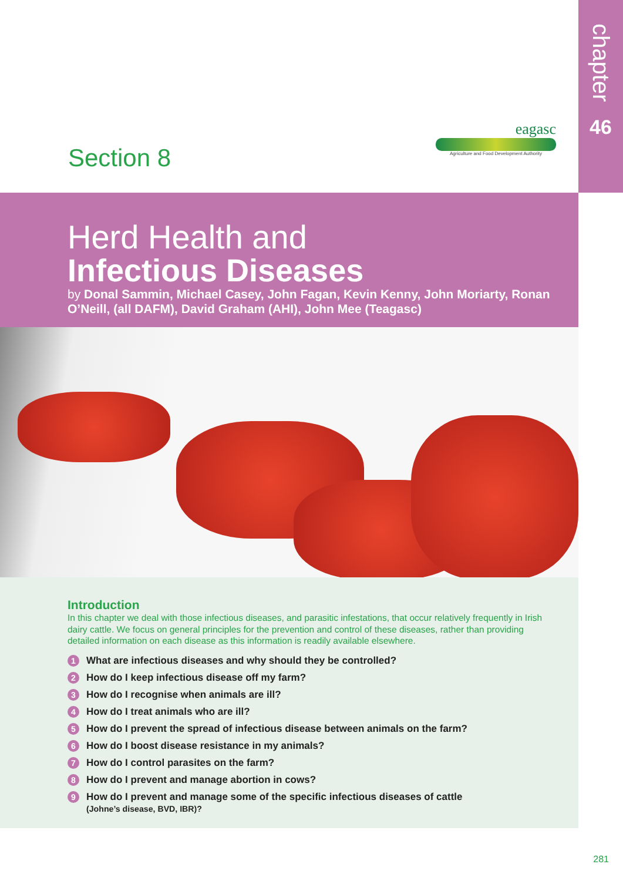chapter
46
Section 8
eagasc
Agriculture and Food Development Authority
Herd Health and
Infectious Diseases
by Donal Sammin, Michael Casey, John Fagan, Kevin Kenny, John Moriarty, Ronan O’Neill, (all DAFM), David Graham (AHI), John Mee (Teagasc)
Introduction
In this chapter we deal with those infectious diseases, and parasitic infestations, that occur relatively frequently in Irish dairy cattle. We focus on general principles for the prevention and control of these diseases, rather than providing detailed information on each disease as this information is readily available elsewhere.
1 What are infectious diseases and why should they be controlled?
2 How do I keep infectious disease off my farm?
3 How do I recognise when animals are ill?
4 How do I treat animals who are ill?
5 How do I prevent the spread of infectious disease between animals on the farm?
6 How do I boost disease resistance in my animals?
7 How do I control parasites on the farm?
8 How do I prevent and manage abortion in cows?
9
How do I prevent and manage some of the specific infectious diseases of cattle
(Johne’s disease, BVD, IBR)?
281